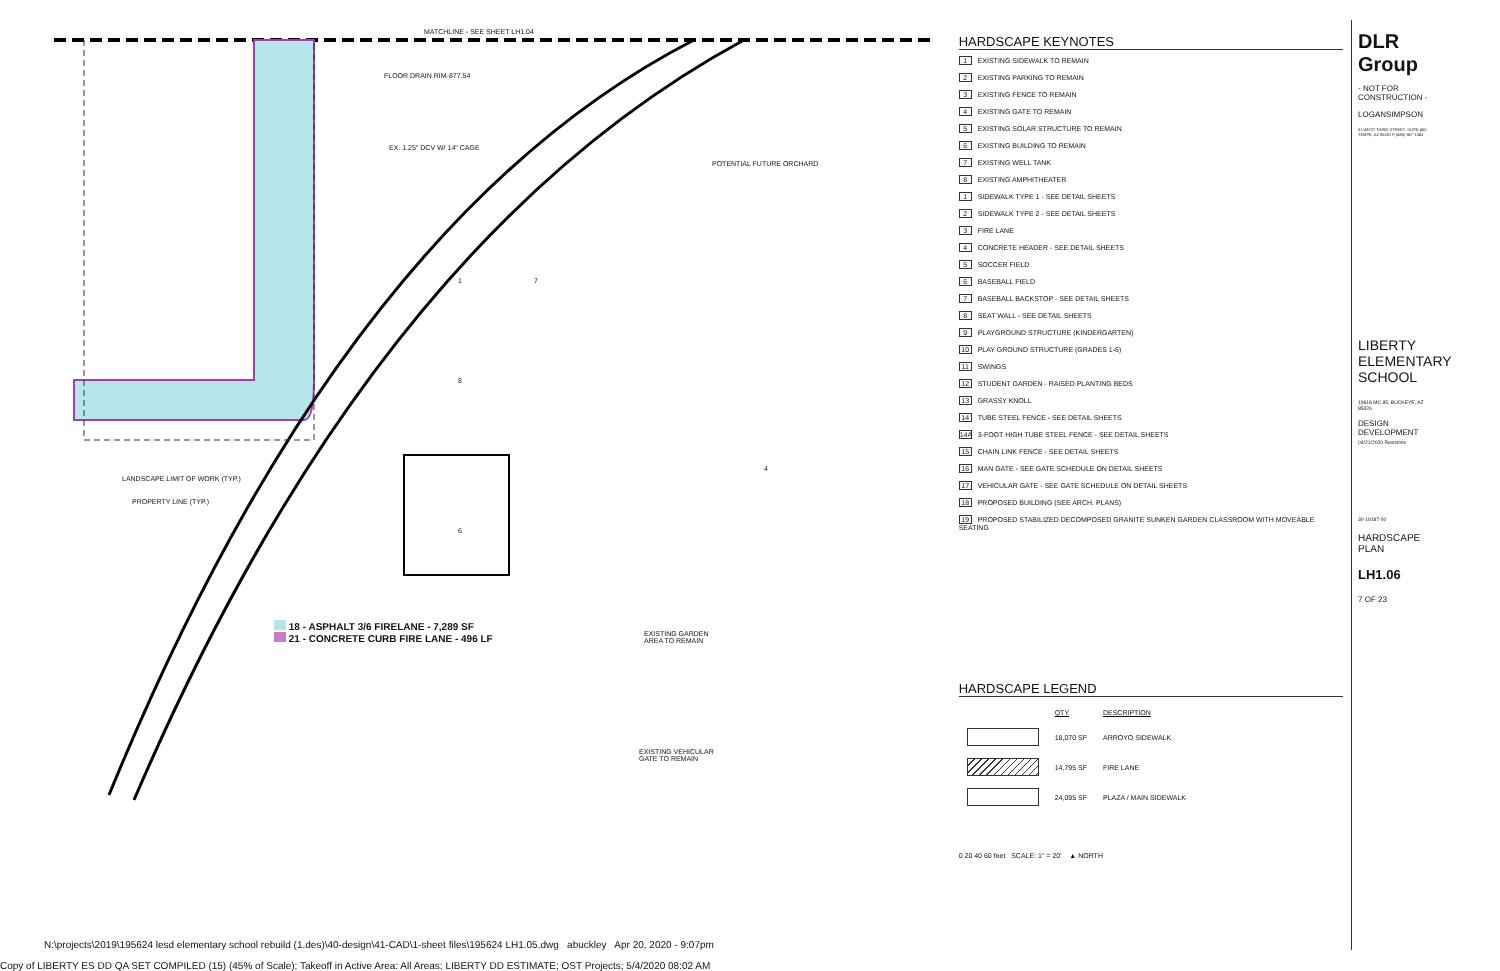MATCHLINE - SEE SHEET LH1.04
POTENTIAL FUTURE ORCHARD
FLOOR DRAIN RIM-877.54
EX. 1.25" DCV W/ 14" CAGE
LANDSCAPE LIMIT OF WORK (TYP.)
PROPERTY LINE (TYP.)
EXISTING GARDEN
AREA TO REMAIN
EXISTING VEHICULAR
GATE TO REMAIN
1 7
8
6
4
18 - ASPHALT 3/6 FIRELANE - 7,289 SF
21 - CONCRETE CURB FIRE LANE - 496 LF
N:\projects\2019\195624 lesd elementary school rebuild (1.des)\40-design\41-CAD\1-sheet files\195624 LH1.05.dwg abuckley Apr 20, 2020 - 9:07pm
HARDSCAPE KEYNOTES
1 EXISTING SIDEWALK TO REMAIN
2 EXISTING PARKING TO REMAIN
3 EXISTING FENCE TO REMAIN
4 EXISTING GATE TO REMAIN
5 EXISTING SOLAR STRUCTURE TO REMAIN
6 EXISTING BUILDING TO REMAIN
7 EXISTING WELL TANK
8 EXISTING AMPHITHEATER
1 SIDEWALK TYPE 1 - SEE DETAIL SHEETS
2 SIDEWALK TYPE 2 - SEE DETAIL SHEETS
3 FIRE LANE
4 CONCRETE HEADER - SEE DETAIL SHEETS
5 SOCCER FIELD
6 BASEBALL FIELD
7 BASEBALL BACKSTOP - SEE DETAIL SHEETS
8 SEAT WALL - SEE DETAIL SHEETS
9 PLAYGROUND STRUCTURE (KINDERGARTEN)
10 PLAY GROUND STRUCTURE (GRADES 1-6)
11 SWINGS
12 STUDENT GARDEN - RAISED PLANTING BEDS
13 GRASSY KNOLL
14 TUBE STEEL FENCE - SEE DETAIL SHEETS
14A 3-FOOT HIGH TUBE STEEL FENCE - SEE DETAIL SHEETS
15 CHAIN LINK FENCE - SEE DETAIL SHEETS
16 MAN GATE - SEE GATE SCHEDULE ON DETAIL SHEETS
17 VEHICULAR GATE - SEE GATE SCHEDULE ON DETAIL SHEETS
18 PROPOSED BUILDING (SEE ARCH. PLANS)
19 PROPOSED STABILIZED DECOMPOSED GRANITE SUNKEN GARDEN CLASSROOM WITH MOVEABLE SEATING
HARDSCAPE LEGEND
| | QTY | DESCRIPTION |
| --- | --- | --- |
| | 18,070 SF | ARROYO SIDEWALK |
| | 14,795 SF | FIRE LANE |
| | 24,095 SF | PLAZA / MAIN SIDEWALK |
0 20 40 60 feet SCALE: 1" = 20' ▲ NORTH
DLR Group
- NOT FOR CONSTRUCTION -
LOGANSIMPSON
51 WEST THIRD STREET, SUITE 450 TEMPE, AZ 85281 P (480) 967-1343
LIBERTY ELEMENTARY SCHOOL
19818 MC 85, BUCKEYE, AZ 85326
DESIGN DEVELOPMENT
04/21/2020 Revisions
30-19187-00
HARDSCAPE PLAN
LH1.06
7 OF 23
Copy of LIBERTY ES DD QA SET COMPILED (15) (45% of Scale); Takeoff in Active Area: All Areas; LIBERTY DD ESTIMATE; OST Projects; 5/4/2020 08:02 AM